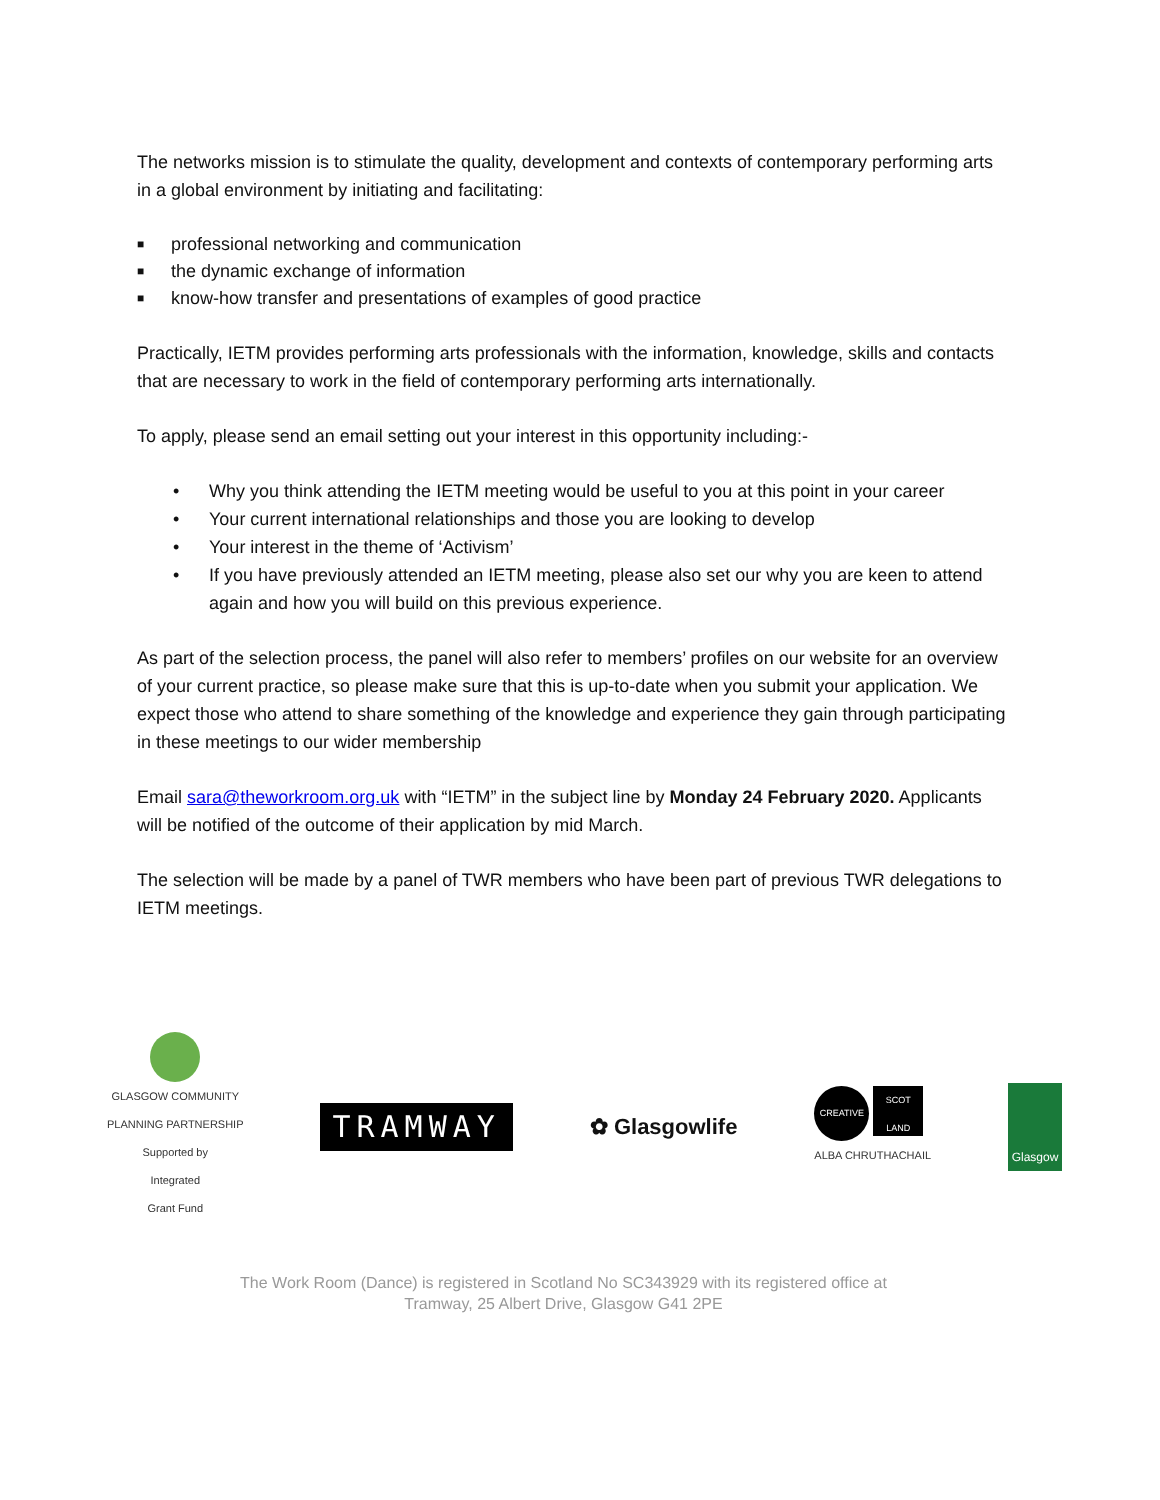The networks mission is to stimulate the quality, development and contexts of contemporary performing arts in a global environment by initiating and facilitating:
■ professional networking and communication
■ the dynamic exchange of information
■ know-how transfer and presentations of examples of good practice
Practically, IETM provides performing arts professionals with the information, knowledge, skills and contacts that are necessary to work in the field of contemporary performing arts internationally.
To apply, please send an email setting out your interest in this opportunity including:-
• Why you think attending the IETM meeting would be useful to you at this point in your career
• Your current international relationships and those you are looking to develop
• Your interest in the theme of ‘Activism’
• If you have previously attended an IETM meeting, please also set our why you are keen to attend again and how you will build on this previous experience.
As part of the selection process, the panel will also refer to members’ profiles on our website for an overview of your current practice, so please make sure that this is up-to-date when you submit your application. We expect those who attend to share something of the knowledge and experience they gain through participating in these meetings to our wider membership
Email sara@theworkroom.org.uk with “IETM” in the subject line by Monday 24 February 2020. Applicants will be notified of the outcome of their application by mid March.
The selection will be made by a panel of TWR members who have been part of previous TWR delegations to IETM meetings.
GLASGOW COMMUNITY
PLANNING PARTNERSHIP
Supported by
Integrated
Grant Fund
TRAMWAY
✿ Glasgowlife
CREATIVE
SCOT LAND
ALBA CHRUTHACHAIL
Glasgow
The Work Room (Dance) is registered in Scotland No SC343929 with its registered office at
Tramway, 25 Albert Drive, Glasgow G41 2PE